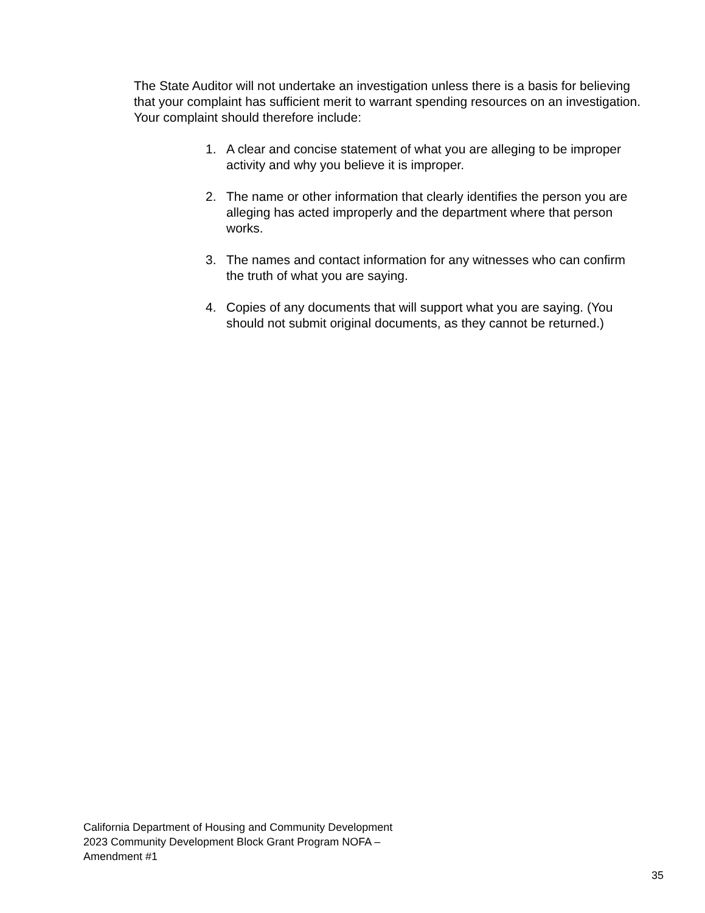The State Auditor will not undertake an investigation unless there is a basis for believing that your complaint has sufficient merit to warrant spending resources on an investigation. Your complaint should therefore include:
1. A clear and concise statement of what you are alleging to be improper activity and why you believe it is improper.
2. The name or other information that clearly identifies the person you are alleging has acted improperly and the department where that person works.
3. The names and contact information for any witnesses who can confirm the truth of what you are saying.
4. Copies of any documents that will support what you are saying. (You should not submit original documents, as they cannot be returned.)
California Department of Housing and Community Development
2023 Community Development Block Grant Program NOFA –
Amendment #1
35